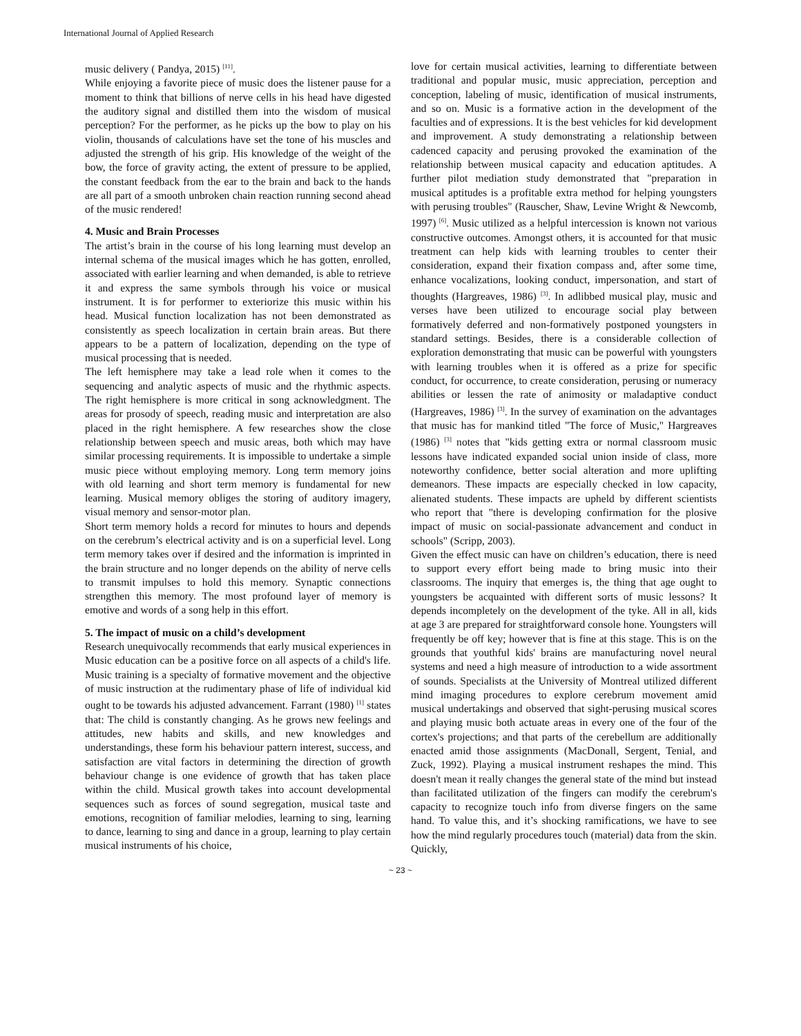International Journal of Applied Research
music delivery ( Pandya, 2015) <sup>[11]</sup>.
While enjoying a favorite piece of music does the listener pause for a moment to think that billions of nerve cells in his head have digested the auditory signal and distilled them into the wisdom of musical perception? For the performer, as he picks up the bow to play on his violin, thousands of calculations have set the tone of his muscles and adjusted the strength of his grip. His knowledge of the weight of the bow, the force of gravity acting, the extent of pressure to be applied, the constant feedback from the ear to the brain and back to the hands are all part of a smooth unbroken chain reaction running second ahead of the music rendered!
4. Music and Brain Processes
The artist’s brain in the course of his long learning must develop an internal schema of the musical images which he has gotten, enrolled, associated with earlier learning and when demanded, is able to retrieve it and express the same symbols through his voice or musical instrument. It is for performer to exteriorize this music within his head. Musical function localization has not been demonstrated as consistently as speech localization in certain brain areas. But there appears to be a pattern of localization, depending on the type of musical processing that is needed.
The left hemisphere may take a lead role when it comes to the sequencing and analytic aspects of music and the rhythmic aspects. The right hemisphere is more critical in song acknowledgment. The areas for prosody of speech, reading music and interpretation are also placed in the right hemisphere. A few researches show the close relationship between speech and music areas, both which may have similar processing requirements. It is impossible to undertake a simple music piece without employing memory. Long term memory joins with old learning and short term memory is fundamental for new learning. Musical memory obliges the storing of auditory imagery, visual memory and sensor-motor plan.
Short term memory holds a record for minutes to hours and depends on the cerebrum’s electrical activity and is on a superficial level. Long term memory takes over if desired and the information is imprinted in the brain structure and no longer depends on the ability of nerve cells to transmit impulses to hold this memory. Synaptic connections strengthen this memory. The most profound layer of memory is emotive and words of a song help in this effort.
5. The impact of music on a child’s development
Research unequivocally recommends that early musical experiences in Music education can be a positive force on all aspects of a child's life. Music training is a specialty of formative movement and the objective of music instruction at the rudimentary phase of life of individual kid ought to be towards his adjusted advancement. Farrant (1980) <sup>[1]</sup> states that: The child is constantly changing. As he grows new feelings and attitudes, new habits and skills, and new knowledges and understandings, these form his behaviour pattern interest, success, and satisfaction are vital factors in determining the direction of growth behaviour change is one evidence of growth that has taken place within the child. Musical growth takes into account developmental sequences such as forces of sound segregation, musical taste and emotions, recognition of familiar melodies, learning to sing, learning to dance, learning to sing and dance in a group, learning to play certain musical instruments of his choice,
love for certain musical activities, learning to differentiate between traditional and popular music, music appreciation, perception and conception, labeling of music, identification of musical instruments, and so on. Music is a formative action in the development of the faculties and of expressions. It is the best vehicles for kid development and improvement. A study demonstrating a relationship between cadenced capacity and perusing provoked the examination of the relationship between musical capacity and education aptitudes. A further pilot mediation study demonstrated that "preparation in musical aptitudes is a profitable extra method for helping youngsters with perusing troubles" (Rauscher, Shaw, Levine Wright & Newcomb, 1997) <sup>[6]</sup>. Music utilized as a helpful intercession is known not various constructive outcomes. Amongst others, it is accounted for that music treatment can help kids with learning troubles to center their consideration, expand their fixation compass and, after some time, enhance vocalizations, looking conduct, impersonation, and start of thoughts (Hargreaves, 1986) <sup>[3]</sup>. In adlibbed musical play, music and verses have been utilized to encourage social play between formatively deferred and non-formatively postponed youngsters in standard settings. Besides, there is a considerable collection of exploration demonstrating that music can be powerful with youngsters with learning troubles when it is offered as a prize for specific conduct, for occurrence, to create consideration, perusing or numeracy abilities or lessen the rate of animosity or maladaptive conduct (Hargreaves, 1986) <sup>[3]</sup>. In the survey of examination on the advantages that music has for mankind titled "The force of Music," Hargreaves (1986) <sup>[3]</sup> notes that "kids getting extra or normal classroom music lessons have indicated expanded social union inside of class, more noteworthy confidence, better social alteration and more uplifting demeanors. These impacts are especially checked in low capacity, alienated students. These impacts are upheld by different scientists who report that "there is developing confirmation for the plosive impact of music on social-passionate advancement and conduct in schools" (Scripp, 2003).
Given the effect music can have on children’s education, there is need to support every effort being made to bring music into their classrooms. The inquiry that emerges is, the thing that age ought to youngsters be acquainted with different sorts of music lessons? It depends incompletely on the development of the tyke. All in all, kids at age 3 are prepared for straightforward console hone. Youngsters will frequently be off key; however that is fine at this stage. This is on the grounds that youthful kids' brains are manufacturing novel neural systems and need a high measure of introduction to a wide assortment of sounds. Specialists at the University of Montreal utilized different mind imaging procedures to explore cerebrum movement amid musical undertakings and observed that sight-perusing musical scores and playing music both actuate areas in every one of the four of the cortex's projections; and that parts of the cerebellum are additionally enacted amid those assignments (MacDonall, Sergent, Tenial, and Zuck, 1992). Playing a musical instrument reshapes the mind. This doesn't mean it really changes the general state of the mind but instead than facilitated utilization of the fingers can modify the cerebrum's capacity to recognize touch info from diverse fingers on the same hand. To value this, and it’s shocking ramifications, we have to see how the mind regularly procedures touch (material) data from the skin. Quickly,
~ 23 ~